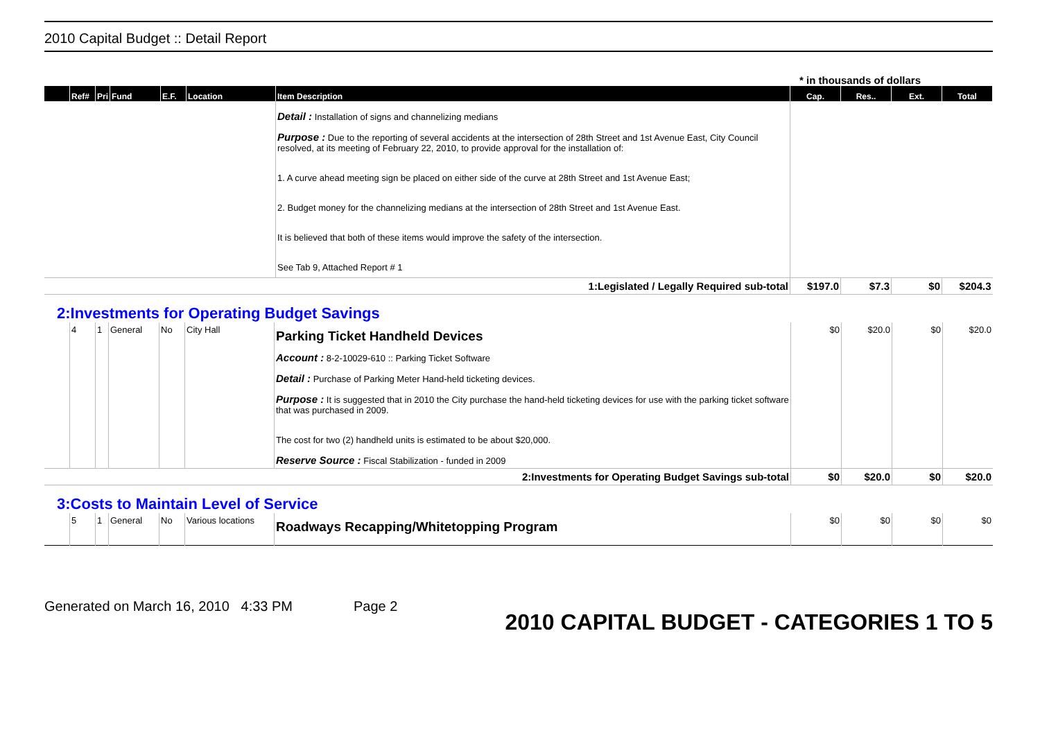2010 Capital Budget :: Detail Report
* in thousands of dollars
| | Ref# | Pri | Fund | E.F. | Location | Item Description | Cap. | Res.. | Ext. | Total |
| --- | --- | --- | --- | --- | --- | --- | --- | --- | --- | --- |
| | | | | | | Detail : Installation of signs and channelizing medians Purpose : Due to the reporting of several accidents at the intersection of 28th Street and 1st Avenue East, City Council resolved, at its meeting of February 22, 2010, to provide approval for the installation of: 1. A curve ahead meeting sign be placed on either side of the curve at 28th Street and 1st Avenue East; 2. Budget money for the channelizing medians at the intersection of 28th Street and 1st Avenue East. It is believed that both of these items would improve the safety of the intersection. See Tab 9, Attached Report # 1 | | | | |
| | 1:Legislated / Legally Required sub-total | | | | | | $197.0 | $7.3 | $0 | $204.3 |
2:Investments for Operating Budget Savings
| | 4 | 1 | General | No | City Hall | Parking Ticket Handheld Devices Account : 8-2-10029-610 :: Parking Ticket Software Detail : Purchase of Parking Meter Hand-held ticketing devices. Purpose : It is suggested that in 2010 the City purchase the hand-held ticketing devices for use with the parking ticket software that was purchased in 2009. The cost for two (2) handheld units is estimated to be about $20,000. Reserve Source : Fiscal Stabilization - funded in 2009 | $0 | $20.0 | $0 | $20.0 |
| | 2:Investments for Operating Budget Savings sub-total | | | | | | $0 | $20.0 | $0 | $20.0 |
3:Costs to Maintain Level of Service
| | 5 | 1 | General | No | Various locations | Roadways Recapping/Whitetopping Program | $0 | $0 | $0 | $0 |
Generated on March 16, 2010 4:33 PM Page 2 2010 CAPITAL BUDGET - CATEGORIES 1 TO 5